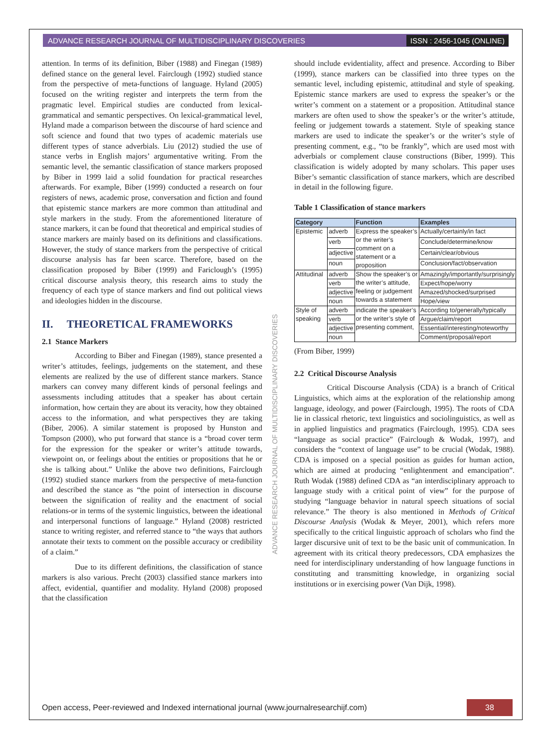ADVANCE RESEARCH JOURNAL OF MULTIDISCIPLINARY DISCOVERIES ISSN : 2456-1045 (ONLINE)
attention. In terms of its definition, Biber (1988) and Finegan (1989) defined stance on the general level. Fairclough (1992) studied stance from the perspective of meta-functions of language. Hyland (2005) focused on the writing register and interprets the term from the pragmatic level. Empirical studies are conducted from lexical-grammatical and semantic perspectives. On lexical-grammatical level, Hyland made a comparison between the discourse of hard science and soft science and found that two types of academic materials use different types of stance adverbials. Liu (2012) studied the use of stance verbs in English majors’ argumentative writing. From the semantic level, the semantic classification of stance markers proposed by Biber in 1999 laid a solid foundation for practical researches afterwards. For example, Biber (1999) conducted a research on four registers of news, academic prose, conversation and fiction and found that epistemic stance markers are more common than attitudinal and style markers in the study. From the aforementioned literature of stance markers, it can be found that theoretical and empirical studies of stance markers are mainly based on its definitions and classifications. However, the study of stance markers from the perspective of critical discourse analysis has far been scarce. Therefore, based on the classification proposed by Biber (1999) and Fariclough’s (1995) critical discourse analysis theory, this research aims to study the frequency of each type of stance markers and find out political views and ideologies hidden in the discourse.
II. THEORETICAL FRAMEWORKS
2.1 Stance Markers
According to Biber and Finegan (1989), stance presented a writer’s attitudes, feelings, judgements on the statement, and these elements are realized by the use of different stance markers. Stance markers can convey many different kinds of personal feelings and assessments including attitudes that a speaker has about certain information, how certain they are about its veracity, how they obtained access to the information, and what perspectives they are taking (Biber, 2006). A similar statement is proposed by Hunston and Tompson (2000), who put forward that stance is a “broad cover term for the expression for the speaker or writer’s attitude towards, viewpoint on, or feelings about the entities or propositions that he or she is talking about.” Unlike the above two definitions, Fairclough (1992) studied stance markers from the perspective of meta-function and described the stance as “the point of intersection in discourse between the signification of reality and the enactment of social relations-or in terms of the systemic linguistics, between the ideational and interpersonal functions of language.” Hyland (2008) restricted stance to writing register, and referred stance to “the ways that authors annotate their texts to comment on the possible accuracy or credibility of a claim.”
Due to its different definitions, the classification of stance markers is also various. Precht (2003) classified stance markers into affect, evidential, quantifier and modality. Hyland (2008) proposed that the classification
should include evidentiality, affect and presence. According to Biber (1999), stance markers can be classified into three types on the semantic level, including epistemic, attitudinal and style of speaking. Epistemic stance markers are used to express the speaker’s or the writer’s comment on a statement or a proposition. Attitudinal stance markers are often used to show the speaker’s or the writer’s attitude, feeling or judgement towards a statement. Style of speaking stance markers are used to indicate the speaker’s or the writer’s style of presenting comment, e.g., “to be frankly”, which are used most with adverbials or complement clause constructions (Biber, 1999). This classification is widely adopted by many scholars. This paper uses Biber’s semantic classification of stance markers, which are described in detail in the following figure.
Table 1 Classification of stance markers
| Category | | Function | Examples |
| --- | --- | --- | --- |
| Epistemic | adverb | Express the speaker’s or the writer’s comment on a statement or a proposition | Actually/certainly/in fact |
| | verb | | Conclude/determine/know |
| | adjective | | Certain/clear/obvious |
| | noun | | Conclusion/fact/observation |
| Attitudinal | adverb | Show the speaker’s or the writer’s attitude, feeling or judgement towards a statement | Amazingly/importantly/surprisingly |
| | verb | | Expect/hope/worry |
| | adjective | | Amazed/shocked/surprised |
| | noun | | Hope/view |
| Style of speaking | adverb | indicate the speaker’s or the writer’s style of presenting comment, | According to/generally/typically |
| | verb | | Argue/claim/report |
| | adjective | | Essential/interesting/noteworthy |
| | noun | | Comment/proposal/report |
(From Biber, 1999)
2.2 Critical Discourse Analysis
Critical Discourse Analysis (CDA) is a branch of Critical Linguistics, which aims at the exploration of the relationship among language, ideology, and power (Fairclough, 1995). The roots of CDA lie in classical rhetoric, text linguistics and sociolinguistics, as well as in applied linguistics and pragmatics (Fairclough, 1995). CDA sees “language as social practice” (Fairclough & Wodak, 1997), and considers the “context of language use” to be crucial (Wodak, 1988). CDA is imposed on a special position as guides for human action, which are aimed at producing “enlightenment and emancipation”. Ruth Wodak (1988) defined CDA as “an interdisciplinary approach to language study with a critical point of view” for the purpose of studying “language behavior in natural speech situations of social relevance.” The theory is also mentioned in Methods of Critical Discourse Analysis (Wodak & Meyer, 2001), which refers more specifically to the critical linguistic approach of scholars who find the larger discursive unit of text to be the basic unit of communication. In agreement with its critical theory predecessors, CDA emphasizes the need for interdisciplinary understanding of how language functions in constituting and transmitting knowledge, in organizing social institutions or in exercising power (Van Dijk, 1998).
ADVANCE RESEARCH JOURNAL OF MULTIDISCIPLINARY DISCOVERIES
Open access, Peer-reviewed and Indexed international journal (www.journalresearchijf.com) 38